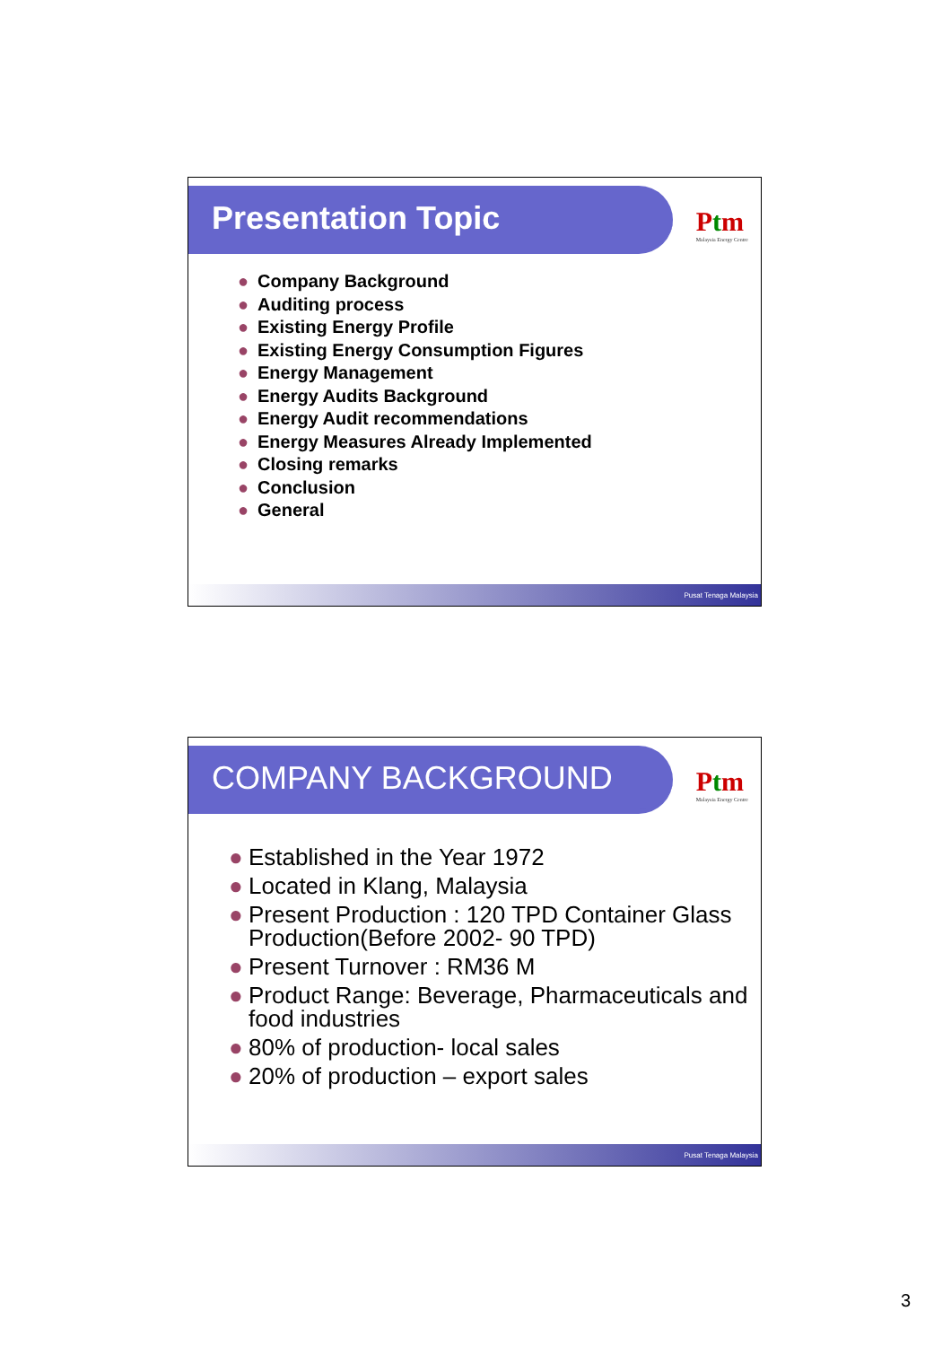Presentation Topic
Ptm
Malaysia Energy Centre
● Company Background
● Auditing process
● Existing Energy Profile
● Existing Energy Consumption Figures
● Energy Management
● Energy Audits Background
● Energy Audit recommendations
● Energy Measures Already Implemented
● Closing remarks
● Conclusion
● General
Pusat Tenaga Malaysia
COMPANY BACKGROUND
Ptm
Malaysia Energy Centre
● Established in the Year 1972
● Located in Klang, Malaysia
● Present Production : 120 TPD Container Glass Production(Before 2002- 90 TPD)
● Present Turnover : RM36 M
● Product Range: Beverage, Pharmaceuticals and food industries
● 80% of production- local sales
● 20% of production – export sales
Pusat Tenaga Malaysia
3